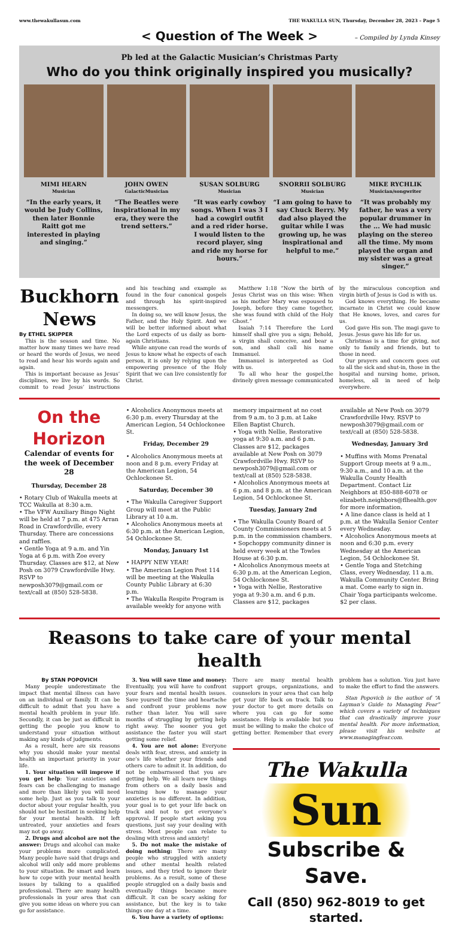www.thewakullasun.com THE WAKULLA SUN, Thursday, December 28, 2023 – Page 5
< Question of The Week >
– Compiled by Lynda Kinsey
Pb led at the Galactic Musician’s Christmas Party
Who do you think originally inspired you musically?
MIMI HEARN
Musician
“In the early years, it would be Judy Collins, then later Bonnie Raitt got me interested in playing and singing.”
JOHN OWEN
GalacticMusician
“The Beatles were inspirational in my era, they were the trend setters.”
SUSAN SOLBURG
Musician
“It was early cowboy songs. When I was 3 I had a cowgirl outfit and a red rider horse. I would listen to the record player, sing and ride my horse for hours.”
SNORRII SOLBURG
Musician
“I am going to have to say Chuck Berry. My dad also played the guitar while I was growing up, he was inspirational and helpful to me.”
MIKE RYCHLIK
Musician/songwriter
“It was probably my father, he was a very popular drummer in the ... We had music playing on the stereo all the time. My mom played the organ and my sister was a great singer.”
Buckhorn News
By ETHEL SKIPPER
This is the season and time. No matter how many times we have read or heard the words of Jesus, we need to read and hear his words again and again.
This is important because as Jesus’ disciplines, we live by his words. So commit to read Jesus’ instructions and his teaching and example as found in the four canonical gospels and through his spirit-inspired messengers.
In doing so, we will know Jesus, the Father, and the Holy Spirit. And we will be better informed about what the Lord expects of us daily as born-again Christians.
While anyone can read the words of Jesus to know what he expects of each person, it is only by relying upon the empowering presence of the Holy Spirit that we can live consistently for Christ.
Matthew 1:18 “Now the birth of Jesus Christ was on this wise: When as his mother Mary was espoused to Joseph, before they came together, she was found with child of the Holy Ghost.”
Isaiah 7:14 Therefore the Lord himself shall give you a sign; Behold, a virgin shall conceive, and bear a son, and shall call his name Immanuel.
Immanuel is interpreted as God with us.
To all who hear the gospel,the divinely given message communicated by the miraculous conception and virgin birth of Jesus is God is with us.
God knows everything. He became incarnate in Christ we could know that He knows, loves, and cares for us.
God gave His son. The magi gave to Jesus. Jesus gave his life for us.
Christmas is a time for giving, not only to family and friends, but to those in need.
Our prayers and concern goes out to all the sick and shut-in, those in the hospital and nursing home, prison, homeless, all in need of help everywhere.
On the Horizon
Calendar of events for the week of December 28
Thursday, December 28
• Rotary Club of Wakulla meets at TCC Wakulla at 8:30 a.m.
• The VFW Auxiliary Bingo Night will be held at 7 p.m. at 475 Arran Road in Crawfordville, every Thursday. There are concessions and raffles.
• Gentle Yoga at 9 a.m. and Yin Yoga at 6 p.m. with Zoe every Thursday. Classes are $12, at New Posh on 3079 Crawfordville Hwy. RSVP to newposh3079@gmail.com or text/call at (850) 528-5838.
• Alcoholics Anonymous meets at 6:30 p.m. every Thursday at the American Legion, 54 Ochlockonee St.
Friday, December 29
• Alcoholics Anonymous meets at noon and 8 p.m. every Friday at the American Legion, 54 Ochlockonee St.
Saturday, December 30
• The Wakulla Caregiver Support Group will meet at the Public Library at 10 a.m.
• Alcoholics Anonymous meets at 6:30 p.m. at the American Legion, 54 Ochlockonee St.
Monday, January 1st
• HAPPY NEW YEAR!
• The American Legion Post 114 will be meeting at the Wakulla County Public Library at 6:30 p.m.
• The Wakulla Respite Program is available weekly for anyone with memory impairment at no cost from 9 a.m. to 3 p.m. at Lake Ellen Baptist Church.
• Yoga with Nellie, Restorative yoga at 9:30 a.m. and 6 p.m. Classes are $12, packages available at New Posh on 3079 Crawfordville Hwy. RSVP to newposh3079@gmail.com or text/call at (850) 528-5838.
• Alcoholics Anonymous meets at 6 p.m. and 8 p.m. at the American Legion, 54 Ochlockonee St.
Tuesday, January 2nd
• The Wakulla County Board of County Commissioners meets at 5 p.m. in the commission chambers.
• Sopchoppy community dinner is held every week at the Towles House at 6:30 p.m.
• Alcoholics Anonymous meets at 6:30 p.m. at the American Legion, 54 Ochlockonee St.
• Yoga with Nellie, Restorative yoga at 9:30 a.m. and 6 p.m. Classes are $12, packages available at New Posh on 3079 Crawfordville Hwy. RSVP to newposh3079@gmail.com or text/call at (850) 528-5838.
Wednesday, January 3rd
• Muffins with Moms Prenatal Support Group meets at 9 a.m., 9:30 a.m., and 10 a.m. at the Wakulla County Health Department. Contact Liz Neighbors at 850-888-6078 or elizabeth.neighbors@flhealth.gov for more information.
• A line dance class is held at 1 p.m. at the Wakulla Senior Center every Wednesday.
• Alcoholics Anonymous meets at noon and 6:30 p.m. every Wednesday at the American Legion, 54 Ochlockonee St.
• Gentle Yoga and Stetching Class, every Wednesday, 11 a.m. Wakulla Community Center. Bring a mat. Come early to sign in. Chair Yoga participants welcome. $2 per class.
Reasons to take care of your mental health
By STAN POPOVICH
Many people underestimate the impact that mental illness can have on an individual or family. It can be difficult to admit that you have a mental health problem in your life. Secondly, it can be just as difficult in getting the people you know to understand your situation without making any kinds of judgments.
As a result, here are six reasons why you should make your mental health an important priority in your life.
1. Your situation will improve if you get help: Your anxieties and fears can be challenging to manage and more than likely you will need some help. Just as you talk to your doctor about your regular health, you should not be hesitant in seeking help for your mental health. If left untreated, your anxieties and fears may not go away.
2. Drugs and alcohol are not the answer: Drugs and alcohol can make your problems more complicated. Many people have said that drugs and alcohol will only add more problems to your situation. Be smart and learn how to cope with your mental health issues by talking to a qualified professional. There are many health professionals in your area that can give you some ideas on where you can go for assistance.
3. You will save time and money: Eventually, you will have to confront your fears and mental health issues. Save yourself the time and heartache and confront your problems now rather than later. You will save months of struggling by getting help right away. The sooner you get assistance the faster you will start getting some relief.
4. You are not alone: Everyone deals with fear, stress, and anxiety in one’s life whether your friends and others care to admit it. In addition, do not be embarrassed that you are getting help. We all learn new things from others on a daily basis and learning how to manage your anxieties is no different. In addition, your goal is to get your life back on track and not to get everyone’s approval. If people start asking you questions, just say your dealing with stress. Most people can relate to dealing with stress and anxiety!
5. Do not make the mistake of doing nothing: There are many people who struggled with anxiety and other mental health related issues, and they tried to ignore their problems. As a result, some of these people struggled on a daily basis and eventually things became more difficult. It can be scary asking for assistance, but the key is to take things one day at a time.
6. You have a variety of options:
There are many mental health support groups, organizations, and counselors in your area that can help get your life back on track. Talk to your doctor to get more details on where you can go for some assistance. Help is available but you must be willing to make the choice of getting better. Remember that every problem has a solution. You just have to make the effort to find the answers.
Stan Popovich is the author of “A Layman’s Guide to Managing Fear” which covers a variety of techniques that can drastically improve your mental health. For more information, please visit his website at www.managingfear.com.
The Wakulla
Sun
Subscribe & Save.
Call (850) 962-8019 to get started.